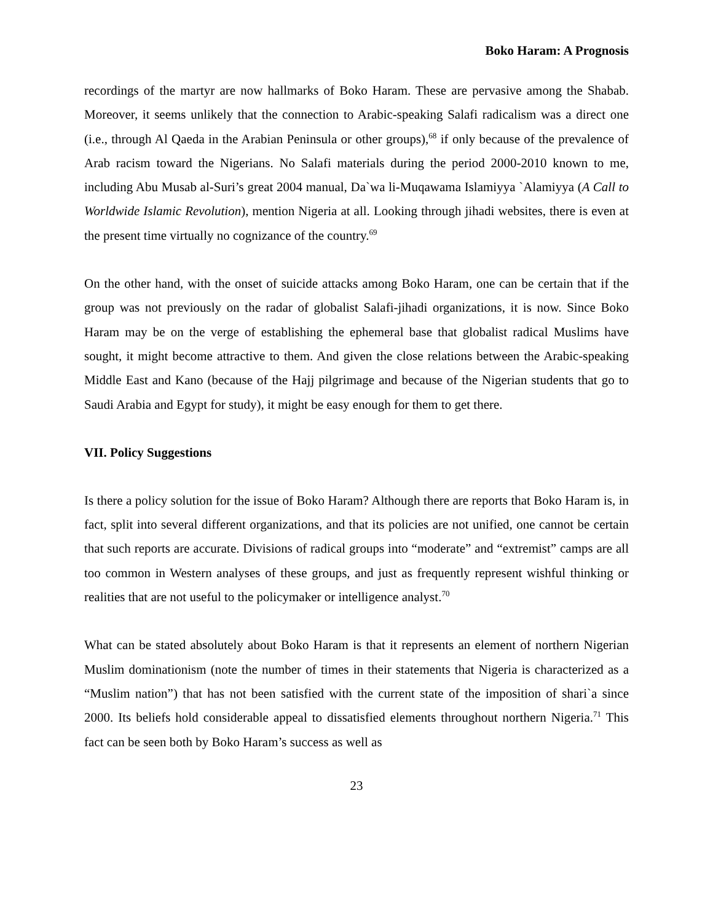Boko Haram: A Prognosis
recordings of the martyr are now hallmarks of Boko Haram. These are pervasive among the Shabab. Moreover, it seems unlikely that the connection to Arabic-speaking Salafi radicalism was a direct one (i.e., through Al Qaeda in the Arabian Peninsula or other groups),<sup>68</sup> if only because of the prevalence of Arab racism toward the Nigerians. No Salafi materials during the period 2000-2010 known to me, including Abu Musab al-Suri’s great 2004 manual, Da`wa li-Muqawama Islamiyya `Alamiyya (A Call to Worldwide Islamic Revolution), mention Nigeria at all. Looking through jihadi websites, there is even at the present time virtually no cognizance of the country.<sup>69</sup>
On the other hand, with the onset of suicide attacks among Boko Haram, one can be certain that if the group was not previously on the radar of globalist Salafi-jihadi organizations, it is now. Since Boko Haram may be on the verge of establishing the ephemeral base that globalist radical Muslims have sought, it might become attractive to them. And given the close relations between the Arabic-speaking Middle East and Kano (because of the Hajj pilgrimage and because of the Nigerian students that go to Saudi Arabia and Egypt for study), it might be easy enough for them to get there.
VII. Policy Suggestions
Is there a policy solution for the issue of Boko Haram? Although there are reports that Boko Haram is, in fact, split into several different organizations, and that its policies are not unified, one cannot be certain that such reports are accurate. Divisions of radical groups into “moderate” and “extremist” camps are all too common in Western analyses of these groups, and just as frequently represent wishful thinking or realities that are not useful to the policymaker or intelligence analyst.<sup>70</sup>
What can be stated absolutely about Boko Haram is that it represents an element of northern Nigerian Muslim dominationism (note the number of times in their statements that Nigeria is characterized as a “Muslim nation”) that has not been satisfied with the current state of the imposition of shari`a since 2000. Its beliefs hold considerable appeal to dissatisfied elements throughout northern Nigeria.<sup>71</sup> This fact can be seen both by Boko Haram’s success as well as
23